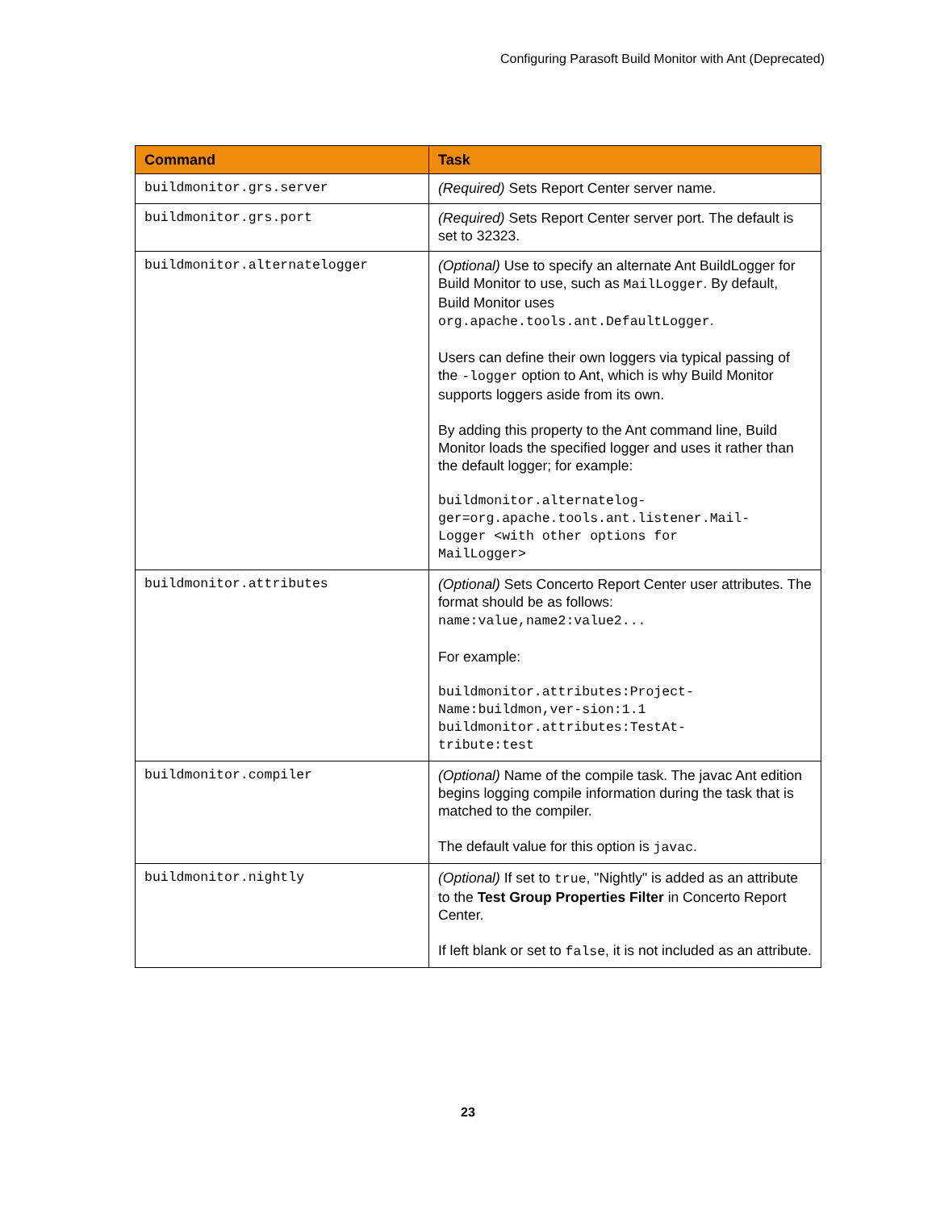Configuring Parasoft Build Monitor with Ant (Deprecated)
| Command | Task |
| --- | --- |
| buildmonitor.grs.server | (Required) Sets Report Center server name. |
| buildmonitor.grs.port | (Required) Sets Report Center server port. The default is set to 32323. |
| buildmonitor.alternatelogger | (Optional) Use to specify an alternate Ant BuildLogger for Build Monitor to use, such as MailLogger . By default, Build Monitor uses org.apache.tools.ant.DefaultLogger . Users can define their own loggers via typical passing of the -logger option to Ant, which is why Build Monitor supports loggers aside from its own. By adding this property to the Ant command line, Build Monitor loads the specified logger and uses it rather than the default logger; for example: buildmonitor.alternatelog- ger=org.apache.tools.ant.listener.Mail- Logger <with other options for MailLogger> |
| buildmonitor.attributes | (Optional) Sets Concerto Report Center user attributes. The format should be as follows: name:value,name2:value2... For example: buildmonitor.attributes:Project- Name:buildmon,ver-sion:1.1 buildmonitor.attributes:TestAt- tribute:test |
| buildmonitor.compiler | (Optional) Name of the compile task. The javac Ant edition begins logging compile information during the task that is matched to the compiler. The default value for this option is javac . |
| buildmonitor.nightly | (Optional) If set to true , "Nightly" is added as an attribute to the Test Group Properties Filter in Concerto Report Center. If left blank or set to false , it is not included as an attribute. |
23